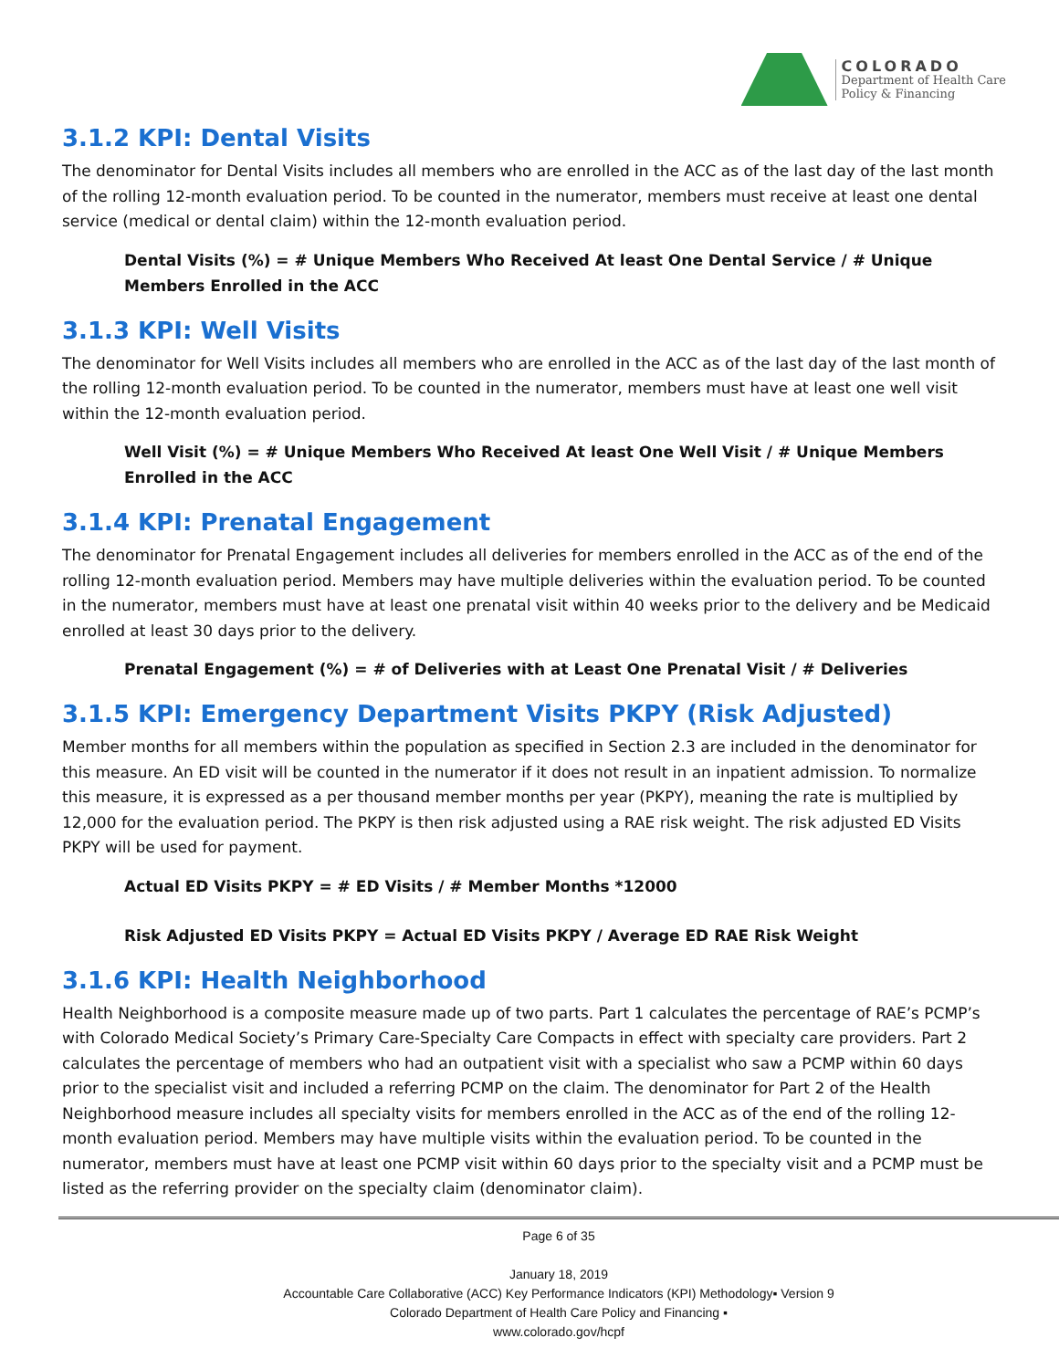COLORADO
Department of Health Care
Policy & Financing
3.1.2 KPI: Dental Visits
The denominator for Dental Visits includes all members who are enrolled in the ACC as of the last day of the last month of the rolling 12-month evaluation period. To be counted in the numerator, members must receive at least one dental service (medical or dental claim) within the 12-month evaluation period.
Dental Visits (%) = # Unique Members Who Received At least One Dental Service / # Unique Members Enrolled in the ACC
3.1.3 KPI: Well Visits
The denominator for Well Visits includes all members who are enrolled in the ACC as of the last day of the last month of the rolling 12-month evaluation period. To be counted in the numerator, members must have at least one well visit within the 12-month evaluation period.
Well Visit (%) = # Unique Members Who Received At least One Well Visit / # Unique Members Enrolled in the ACC
3.1.4 KPI: Prenatal Engagement
The denominator for Prenatal Engagement includes all deliveries for members enrolled in the ACC as of the end of the rolling 12-month evaluation period. Members may have multiple deliveries within the evaluation period. To be counted in the numerator, members must have at least one prenatal visit within 40 weeks prior to the delivery and be Medicaid enrolled at least 30 days prior to the delivery.
Prenatal Engagement (%) = # of Deliveries with at Least One Prenatal Visit / # Deliveries
3.1.5 KPI: Emergency Department Visits PKPY (Risk Adjusted)
Member months for all members within the population as specified in Section 2.3 are included in the denominator for this measure. An ED visit will be counted in the numerator if it does not result in an inpatient admission. To normalize this measure, it is expressed as a per thousand member months per year (PKPY), meaning the rate is multiplied by 12,000 for the evaluation period. The PKPY is then risk adjusted using a RAE risk weight. The risk adjusted ED Visits PKPY will be used for payment.
Actual ED Visits PKPY = # ED Visits / # Member Months *12000
Risk Adjusted ED Visits PKPY = Actual ED Visits PKPY / Average ED RAE Risk Weight
3.1.6 KPI: Health Neighborhood
Health Neighborhood is a composite measure made up of two parts. Part 1 calculates the percentage of RAE’s PCMP’s with Colorado Medical Society’s Primary Care-Specialty Care Compacts in effect with specialty care providers. Part 2 calculates the percentage of members who had an outpatient visit with a specialist who saw a PCMP within 60 days prior to the specialist visit and included a referring PCMP on the claim. The denominator for Part 2 of the Health Neighborhood measure includes all specialty visits for members enrolled in the ACC as of the end of the rolling 12-month evaluation period. Members may have multiple visits within the evaluation period. To be counted in the numerator, members must have at least one PCMP visit within 60 days prior to the specialty visit and a PCMP must be listed as the referring provider on the specialty claim (denominator claim).
Page 6 of 35
January 18, 2019
Accountable Care Collaborative (ACC) Key Performance Indicators (KPI) Methodology▪ Version 9
Colorado Department of Health Care Policy and Financing ▪
www.colorado.gov/hcpf